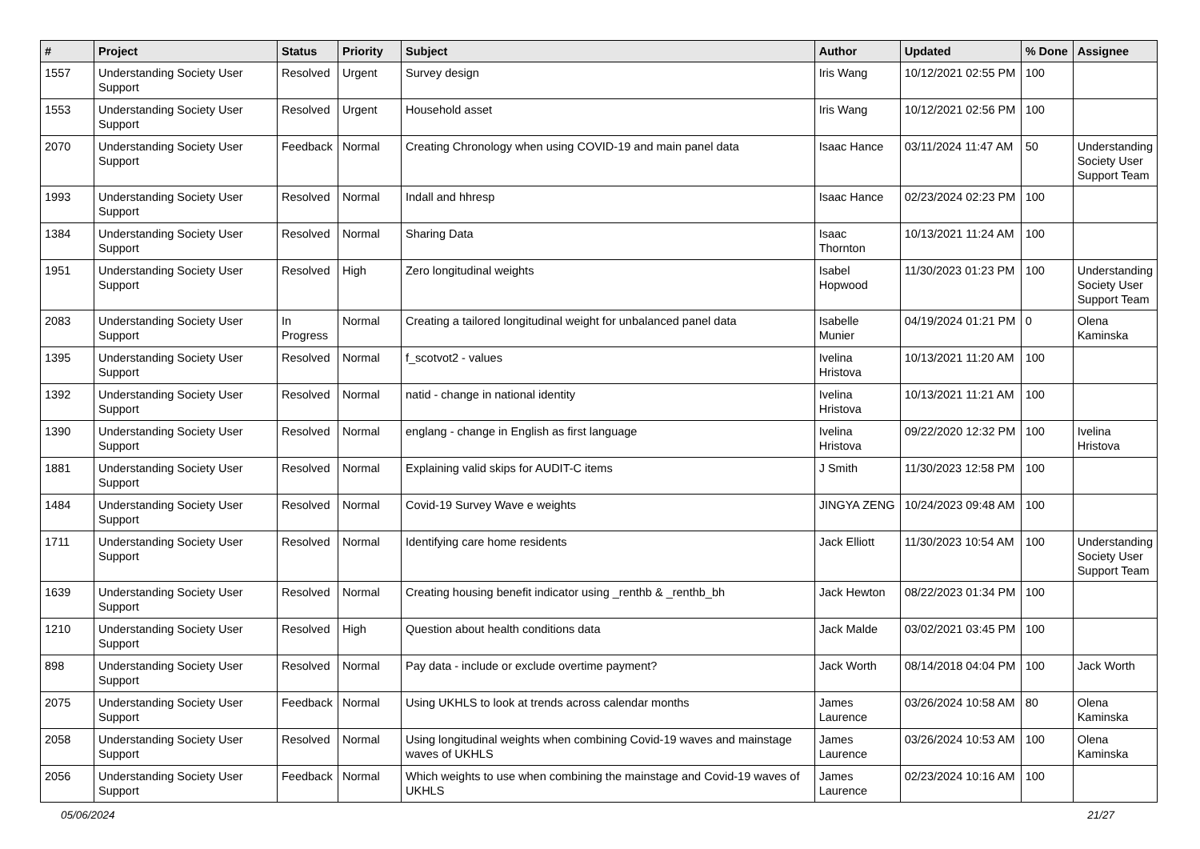| # | Project | Status | Priority | Subject | Author | Updated | % Done | Assignee |
| --- | --- | --- | --- | --- | --- | --- | --- | --- |
| 1557 | Understanding Society User Support | Resolved | Urgent | Survey design | Iris Wang | 10/12/2021 02:55 PM | 100 | |
| 1553 | Understanding Society User Support | Resolved | Urgent | Household asset | Iris Wang | 10/12/2021 02:56 PM | 100 | |
| 2070 | Understanding Society User Support | Feedback | Normal | Creating Chronology when using COVID-19 and main panel data | Isaac Hance | 03/11/2024 11:47 AM | 50 | Understanding Society User Support Team |
| 1993 | Understanding Society User Support | Resolved | Normal | Indall and hhresp | Isaac Hance | 02/23/2024 02:23 PM | 100 | |
| 1384 | Understanding Society User Support | Resolved | Normal | Sharing Data | Isaac Thornton | 10/13/2021 11:24 AM | 100 | |
| 1951 | Understanding Society User Support | Resolved | High | Zero longitudinal weights | Isabel Hopwood | 11/30/2023 01:23 PM | 100 | Understanding Society User Support Team |
| 2083 | Understanding Society User Support | In Progress | Normal | Creating a tailored longitudinal weight for unbalanced panel data | Isabelle Munier | 04/19/2024 01:21 PM | 0 | Olena Kaminska |
| 1395 | Understanding Society User Support | Resolved | Normal | f_scotvot2 - values | Ivelina Hristova | 10/13/2021 11:20 AM | 100 | |
| 1392 | Understanding Society User Support | Resolved | Normal | natid - change in national identity | Ivelina Hristova | 10/13/2021 11:21 AM | 100 | |
| 1390 | Understanding Society User Support | Resolved | Normal | englang - change in English as first language | Ivelina Hristova | 09/22/2020 12:32 PM | 100 | Ivelina Hristova |
| 1881 | Understanding Society User Support | Resolved | Normal | Explaining valid skips for AUDIT-C items | J Smith | 11/30/2023 12:58 PM | 100 | |
| 1484 | Understanding Society User Support | Resolved | Normal | Covid-19 Survey Wave e weights | JINGYA ZENG | 10/24/2023 09:48 AM | 100 | |
| 1711 | Understanding Society User Support | Resolved | Normal | Identifying care home residents | Jack Elliott | 11/30/2023 10:54 AM | 100 | Understanding Society User Support Team |
| 1639 | Understanding Society User Support | Resolved | Normal | Creating housing benefit indicator using _renthb & _renthb_bh | Jack Hewton | 08/22/2023 01:34 PM | 100 | |
| 1210 | Understanding Society User Support | Resolved | High | Question about health conditions data | Jack Malde | 03/02/2021 03:45 PM | 100 | |
| 898 | Understanding Society User Support | Resolved | Normal | Pay data - include or exclude overtime payment? | Jack Worth | 08/14/2018 04:04 PM | 100 | Jack Worth |
| 2075 | Understanding Society User Support | Feedback | Normal | Using UKHLS to look at trends across calendar months | James Laurence | 03/26/2024 10:58 AM | 80 | Olena Kaminska |
| 2058 | Understanding Society User Support | Resolved | Normal | Using longitudinal weights when combining Covid-19 waves and mainstage waves of UKHLS | James Laurence | 03/26/2024 10:53 AM | 100 | Olena Kaminska |
| 2056 | Understanding Society User Support | Feedback | Normal | Which weights to use when combining the mainstage and Covid-19 waves of UKHLS | James Laurence | 02/23/2024 10:16 AM | 100 | |
05/06/2024 21/27